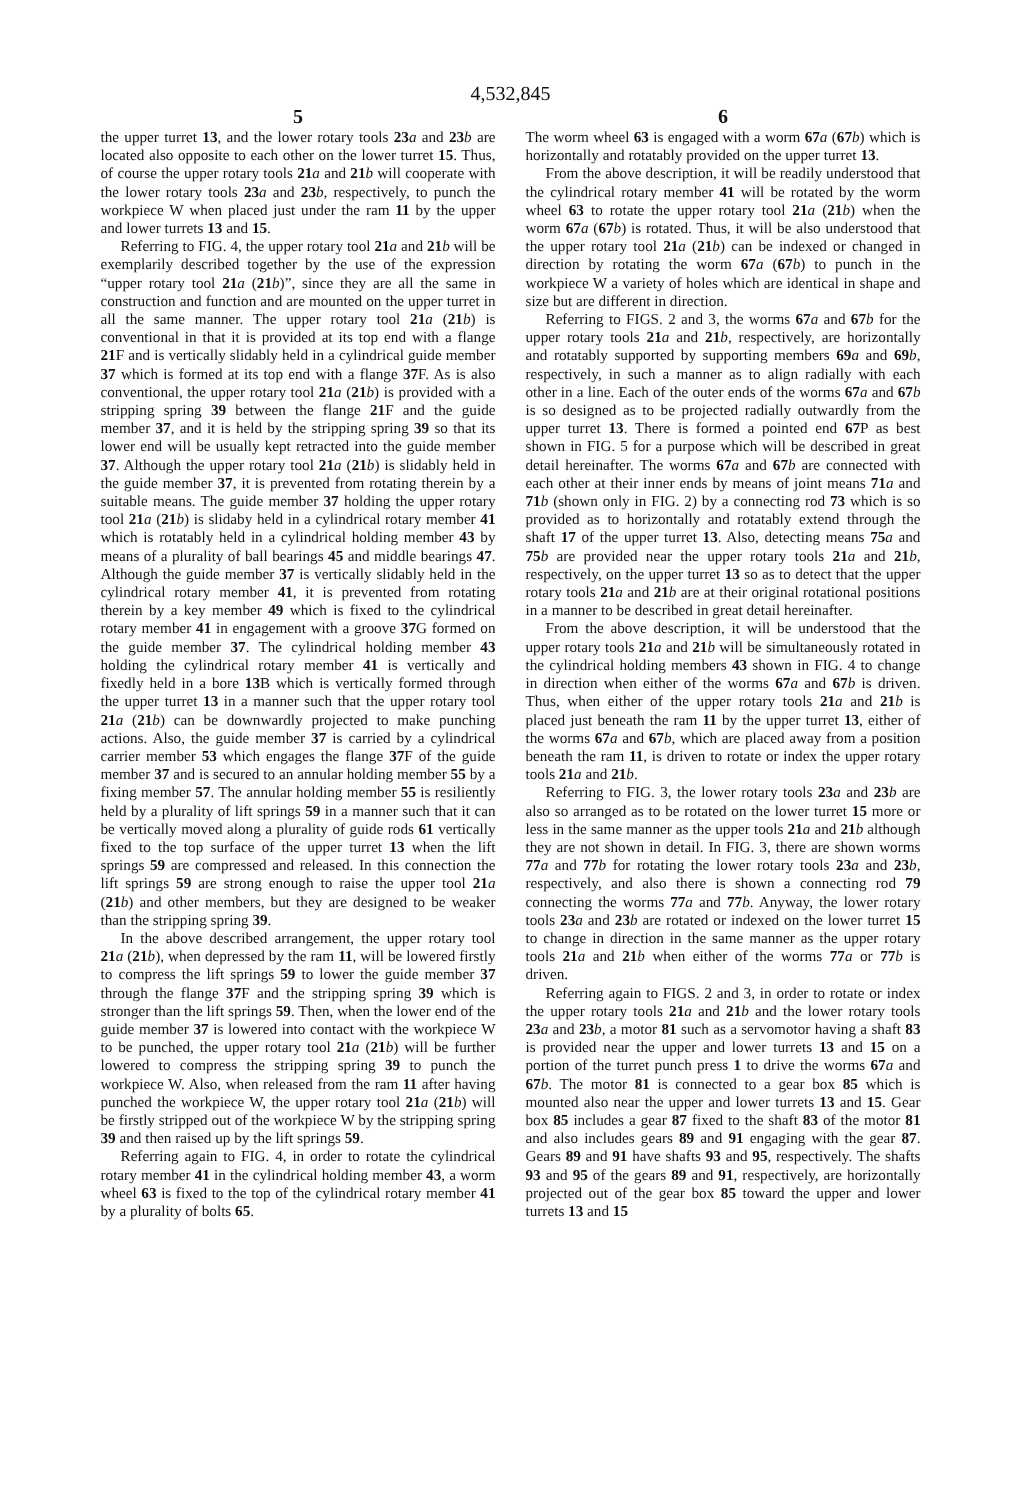4,532,845
5 6
the upper turret 13, and the lower rotary tools 23 a and 23 b are located also opposite to each other on the lower turret 15. Thus, of course the upper rotary tools 21 a and 21 b will cooperate with the lower rotary tools 23 a and 23 b, respectively, to punch the workpiece W when placed just under the ram 11 by the upper and lower turrets 13 and 15.
Referring to FIG. 4, the upper rotary tool 21 a and 21 b will be exemplarily described together by the use of the expression “upper rotary tool 21 a (21 b)”, since they are all the same in construction and function and are mounted on the upper turret in all the same manner. The upper rotary tool 21 a (21 b) is conventional in that it is provided at its top end with a flange 21 F and is vertically slidably held in a cylindrical guide member 37 which is formed at its top end with a flange 37 F. As is also conventional, the upper rotary tool 21 a (21 b) is provided with a stripping spring 39 between the flange 21 F and the guide member 37, and it is held by the stripping spring 39 so that its lower end will be usually kept retracted into the guide member 37. Although the upper rotary tool 21 a (21 b) is slidably held in the guide member 37, it is prevented from rotating therein by a suitable means. The guide member 37 holding the upper rotary tool 21 a (21 b) is slidaby held in a cylindrical rotary member 41 which is rotatably held in a cylindrical holding member 43 by means of a plurality of ball bearings 45 and middle bearings 47. Although the guide member 37 is vertically slidably held in the cylindrical rotary member 41, it is prevented from rotating therein by a key member 49 which is fixed to the cylindrical rotary member 41 in engagement with a groove 37 G formed on the guide member 37. The cylindrical holding member 43 holding the cylindrical rotary member 41 is vertically and fixedly held in a bore 13 B which is vertically formed through the upper turret 13 in a manner such that the upper rotary tool 21 a (21 b) can be downwardly projected to make punching actions. Also, the guide member 37 is carried by a cylindrical carrier member 53 which engages the flange 37 F of the guide member 37 and is secured to an annular holding member 55 by a fixing member 57. The annular holding member 55 is resiliently held by a plurality of lift springs 59 in a manner such that it can be vertically moved along a plurality of guide rods 61 vertically fixed to the top surface of the upper turret 13 when the lift springs 59 are compressed and released. In this connection the lift springs 59 are strong enough to raise the upper tool 21 a (21 b) and other members, but they are designed to be weaker than the stripping spring 39.
In the above described arrangement, the upper rotary tool 21 a (21 b), when depressed by the ram 11, will be lowered firstly to compress the lift springs 59 to lower the guide member 37 through the flange 37 F and the stripping spring 39 which is stronger than the lift springs 59. Then, when the lower end of the guide member 37 is lowered into contact with the workpiece W to be punched, the upper rotary tool 21 a (21 b) will be further lowered to compress the stripping spring 39 to punch the workpiece W. Also, when released from the ram 11 after having punched the workpiece W, the upper rotary tool 21 a (21 b) will be firstly stripped out of the workpiece W by the stripping spring 39 and then raised up by the lift springs 59.
Referring again to FIG. 4, in order to rotate the cylindrical rotary member 41 in the cylindrical holding member 43, a worm wheel 63 is fixed to the top of the cylindrical rotary member 41 by a plurality of bolts 65.
The worm wheel 63 is engaged with a worm 67 a (67 b) which is horizontally and rotatably provided on the upper turret 13.
From the above description, it will be readily understood that the cylindrical rotary member 41 will be rotated by the worm wheel 63 to rotate the upper rotary tool 21 a (21 b) when the worm 67 a (67 b) is rotated. Thus, it will be also understood that the upper rotary tool 21 a (21 b) can be indexed or changed in direction by rotating the worm 67 a (67 b) to punch in the workpiece W a variety of holes which are identical in shape and size but are different in direction.
Referring to FIGS. 2 and 3, the worms 67 a and 67 b for the upper rotary tools 21 a and 21 b, respectively, are horizontally and rotatably supported by supporting members 69 a and 69 b, respectively, in such a manner as to align radially with each other in a line. Each of the outer ends of the worms 67 a and 67 b is so designed as to be projected radially outwardly from the upper turret 13. There is formed a pointed end 67 P as best shown in FIG. 5 for a purpose which will be described in great detail hereinafter. The worms 67 a and 67 b are connected with each other at their inner ends by means of joint means 71 a and 71 b (shown only in FIG. 2) by a connecting rod 73 which is so provided as to horizontally and rotatably extend through the shaft 17 of the upper turret 13. Also, detecting means 75 a and 75 b are provided near the upper rotary tools 21 a and 21 b, respectively, on the upper turret 13 so as to detect that the upper rotary tools 21 a and 21 b are at their original rotational positions in a manner to be described in great detail hereinafter.
From the above description, it will be understood that the upper rotary tools 21 a and 21 b will be simultaneously rotated in the cylindrical holding members 43 shown in FIG. 4 to change in direction when either of the worms 67 a and 67 b is driven. Thus, when either of the upper rotary tools 21 a and 21 b is placed just beneath the ram 11 by the upper turret 13, either of the worms 67 a and 67 b, which are placed away from a position beneath the ram 11, is driven to rotate or index the upper rotary tools 21 a and 21 b.
Referring to FIG. 3, the lower rotary tools 23 a and 23 b are also so arranged as to be rotated on the lower turret 15 more or less in the same manner as the upper tools 21 a and 21 b although they are not shown in detail. In FIG. 3, there are shown worms 77 a and 77 b for rotating the lower rotary tools 23 a and 23 b, respectively, and also there is shown a connecting rod 79 connecting the worms 77 a and 77 b. Anyway, the lower rotary tools 23 a and 23 b are rotated or indexed on the lower turret 15 to change in direction in the same manner as the upper rotary tools 21 a and 21 b when either of the worms 77 a or 77 b is driven.
Referring again to FIGS. 2 and 3, in order to rotate or index the upper rotary tools 21 a and 21 b and the lower rotary tools 23 a and 23 b, a motor 81 such as a servomotor having a shaft 83 is provided near the upper and lower turrets 13 and 15 on a portion of the turret punch press 1 to drive the worms 67 a and 67 b. The motor 81 is connected to a gear box 85 which is mounted also near the upper and lower turrets 13 and 15. Gear box 85 includes a gear 87 fixed to the shaft 83 of the motor 81 and also includes gears 89 and 91 engaging with the gear 87. Gears 89 and 91 have shafts 93 and 95, respectively. The shafts 93 and 95 of the gears 89 and 91, respectively, are horizontally projected out of the gear box 85 toward the upper and lower turrets 13 and 15